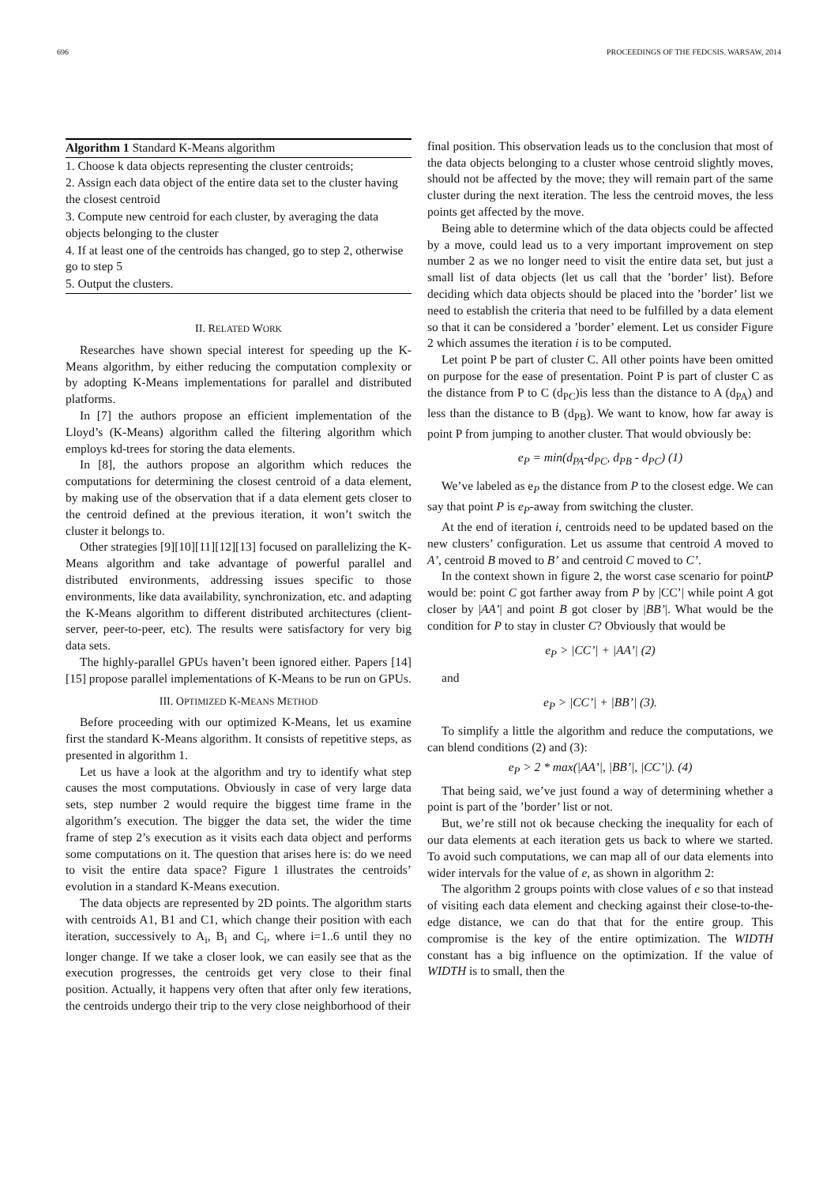696 PROCEEDINGS OF THE FEDCSIS. WARSAW, 2014
Algorithm 1 Standard K-Means algorithm
1. Choose k data objects representing the cluster centroids;
2. Assign each data object of the entire data set to the cluster having the closest centroid
3. Compute new centroid for each cluster, by averaging the data objects belonging to the cluster
4. If at least one of the centroids has changed, go to step 2, otherwise go to step 5
5. Output the clusters.
II. RELATED WORK
Researches have shown special interest for speeding up the K-Means algorithm, by either reducing the computation complexity or by adopting K-Means implementations for parallel and distributed platforms.
In [7] the authors propose an efficient implementation of the Lloyd’s (K-Means) algorithm called the filtering algorithm which employs kd-trees for storing the data elements.
In [8], the authors propose an algorithm which reduces the computations for determining the closest centroid of a data element, by making use of the observation that if a data element gets closer to the centroid defined at the previous iteration, it won’t switch the cluster it belongs to.
Other strategies [9][10][11][12][13] focused on parallelizing the K-Means algorithm and take advantage of powerful parallel and distributed environments, addressing issues specific to those environments, like data availability, synchronization, etc. and adapting the K-Means algorithm to different distributed architectures (client-server, peer-to-peer, etc). The results were satisfactory for very big data sets.
The highly-parallel GPUs haven’t been ignored either. Papers [14][15] propose parallel implementations of K-Means to be run on GPUs.
III. OPTIMIZED K-MEANS METHOD
Before proceeding with our optimized K-Means, let us examine first the standard K-Means algorithm. It consists of repetitive steps, as presented in algorithm 1.
Let us have a look at the algorithm and try to identify what step causes the most computations. Obviously in case of very large data sets, step number 2 would require the biggest time frame in the algorithm’s execution. The bigger the data set, the wider the time frame of step 2’s execution as it visits each data object and performs some computations on it. The question that arises here is: do we need to visit the entire data space? Figure 1 illustrates the centroids’ evolution in a standard K-Means execution.
The data objects are represented by 2D points. The algorithm starts with centroids A1, B1 and C1, which change their position with each iteration, successively to A<sub>i</sub>, B<sub>i</sub> and C<sub>i</sub>, where i=1..6 until they no longer change. If we take a closer look, we can easily see that as the execution progresses, the centroids get very close to their final position. Actually, it happens very often that after only few iterations, the centroids undergo their trip to the very close neighborhood of their
final position. This observation leads us to the conclusion that most of the data objects belonging to a cluster whose centroid slightly moves, should not be affected by the move; they will remain part of the same cluster during the next iteration. The less the centroid moves, the less points get affected by the move.
Being able to determine which of the data objects could be affected by a move, could lead us to a very important improvement on step number 2 as we no longer need to visit the entire data set, but just a small list of data objects (let us call that the ’border’ list). Before deciding which data objects should be placed into the ’border’ list we need to establish the criteria that need to be fulfilled by a data element so that it can be considered a ’border’ element. Let us consider Figure 2 which assumes the iteration i is to be computed.
Let point P be part of cluster C. All other points have been omitted on purpose for the ease of presentation. Point P is part of cluster C as the distance from P to C (d<sub>PC</sub>)is less than the distance to A (d<sub>PA</sub>) and less than the distance to B (d<sub>PB</sub>). We want to know, how far away is point P from jumping to another cluster. That would obviously be:
e<sub>P</sub> = min(d<sub>PA</sub>-d<sub>PC</sub>, d<sub>PB</sub> - d<sub>PC</sub>) (1)
We’ve labeled as e<sub>P</sub> the distance from P to the closest edge. We can say that point P is e<sub>P</sub>-away from switching the cluster.
At the end of iteration i, centroids need to be updated based on the new clusters’ configuration. Let us assume that centroid A moved to A’, centroid B moved to B’ and centroid C moved to C’.
In the context shown in figure 2, the worst case scenario for pointP would be: point C got farther away from P by |CC’| while point A got closer by |AA’| and point B got closer by |BB’|. What would be the condition for P to stay in cluster C? Obviously that would be
e<sub>P</sub> > |CC’| + |AA’| (2)
and
e<sub>P</sub> > |CC’| + |BB’| (3).
To simplify a little the algorithm and reduce the computations, we can blend conditions (2) and (3):
e<sub>P</sub> > 2 * max(|AA’|, |BB’|, |CC’|). (4)
That being said, we’ve just found a way of determining whether a point is part of the ’border’ list or not.
But, we’re still not ok because checking the inequality for each of our data elements at each iteration gets us back to where we started. To avoid such computations, we can map all of our data elements into wider intervals for the value of e, as shown in algorithm 2:
The algorithm 2 groups points with close values of e so that instead of visiting each data element and checking against their close-to-the-edge distance, we can do that that for the entire group. This compromise is the key of the entire optimization. The WIDTH constant has a big influence on the optimization. If the value of WIDTH is to small, then the